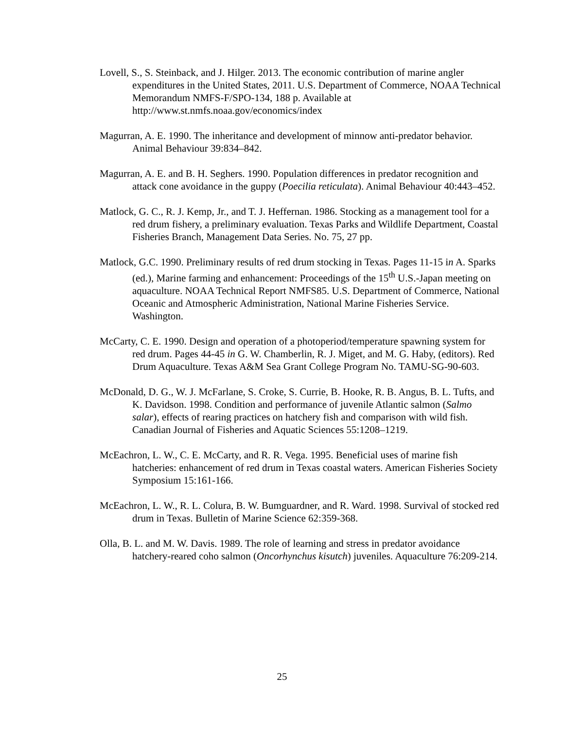Lovell, S., S. Steinback, and J. Hilger. 2013. The economic contribution of marine angler expenditures in the United States, 2011. U.S. Department of Commerce, NOAA Technical Memorandum NMFS-F/SPO-134, 188 p. Available at http://www.st.nmfs.noaa.gov/economics/index
Magurran, A. E. 1990. The inheritance and development of minnow anti-predator behavior. Animal Behaviour 39:834–842.
Magurran, A. E. and B. H. Seghers. 1990. Population differences in predator recognition and attack cone avoidance in the guppy (Poecilia reticulata). Animal Behaviour 40:443–452.
Matlock, G. C., R. J. Kemp, Jr., and T. J. Heffernan. 1986. Stocking as a management tool for a red drum fishery, a preliminary evaluation. Texas Parks and Wildlife Department, Coastal Fisheries Branch, Management Data Series. No. 75, 27 pp.
Matlock, G.C. 1990. Preliminary results of red drum stocking in Texas. Pages 11-15 in A. Sparks (ed.), Marine farming and enhancement: Proceedings of the 15<sup>th</sup> U.S.-Japan meeting on aquaculture. NOAA Technical Report NMFS85. U.S. Department of Commerce, National Oceanic and Atmospheric Administration, National Marine Fisheries Service. Washington.
McCarty, C. E. 1990. Design and operation of a photoperiod/temperature spawning system for red drum. Pages 44-45 in G. W. Chamberlin, R. J. Miget, and M. G. Haby, (editors). Red Drum Aquaculture. Texas A&M Sea Grant College Program No. TAMU-SG-90-603.
McDonald, D. G., W. J. McFarlane, S. Croke, S. Currie, B. Hooke, R. B. Angus, B. L. Tufts, and K. Davidson. 1998. Condition and performance of juvenile Atlantic salmon (Salmo salar), effects of rearing practices on hatchery fish and comparison with wild fish. Canadian Journal of Fisheries and Aquatic Sciences 55:1208–1219.
McEachron, L. W., C. E. McCarty, and R. R. Vega. 1995. Beneficial uses of marine fish hatcheries: enhancement of red drum in Texas coastal waters. American Fisheries Society Symposium 15:161-166.
McEachron, L. W., R. L. Colura, B. W. Bumguardner, and R. Ward. 1998. Survival of stocked red drum in Texas. Bulletin of Marine Science 62:359-368.
Olla, B. L. and M. W. Davis. 1989. The role of learning and stress in predator avoidance hatchery-reared coho salmon (Oncorhynchus kisutch) juveniles. Aquaculture 76:209-214.
25